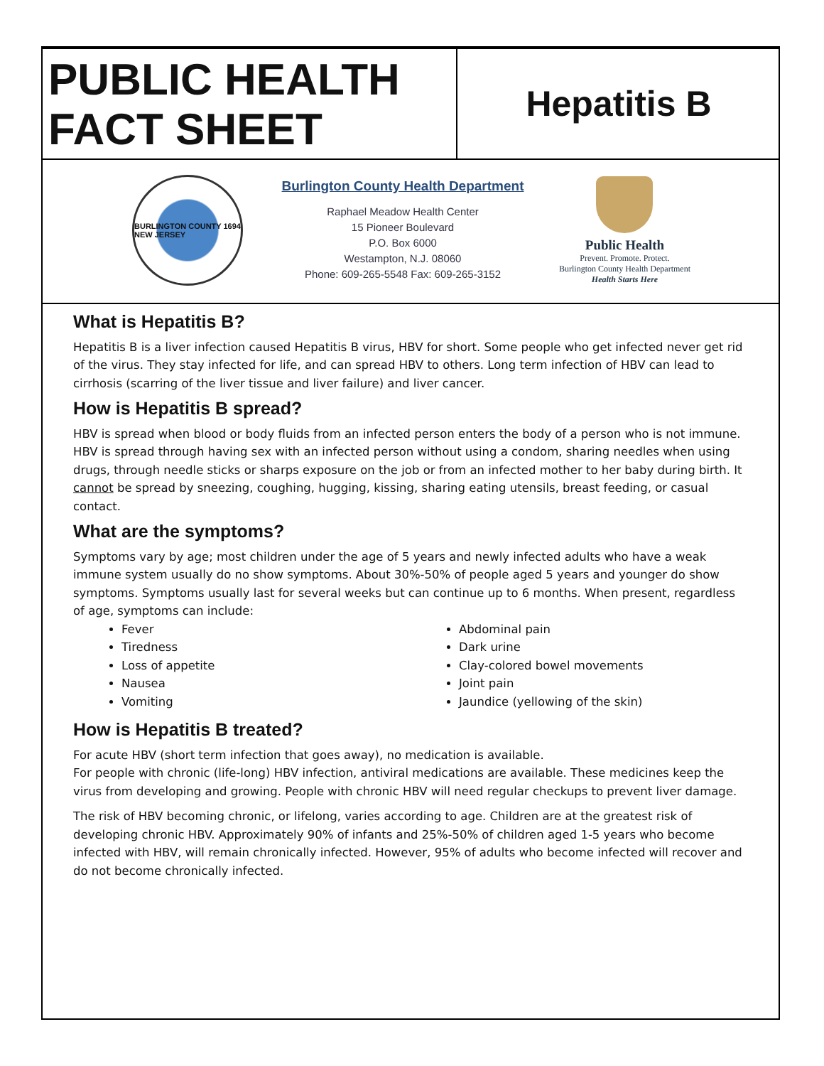PUBLIC HEALTH
FACT SHEET
Hepatitis B
BURLINGTON COUNTY 1694 NEW JERSEY
Burlington County Health Department
Raphael Meadow Health Center
15 Pioneer Boulevard
P.O. Box 6000
Westampton, N.J. 08060
Phone: 609-265-5548 Fax: 609-265-3152
Public Health
Prevent. Promote. Protect.
Burlington County Health Department
Health Starts Here
What is Hepatitis B?
Hepatitis B is a liver infection caused Hepatitis B virus, HBV for short. Some people who get infected never get rid of the virus. They stay infected for life, and can spread HBV to others. Long term infection of HBV can lead to cirrhosis (scarring of the liver tissue and liver failure) and liver cancer.
How is Hepatitis B spread?
HBV is spread when blood or body fluids from an infected person enters the body of a person who is not immune. HBV is spread through having sex with an infected person without using a condom, sharing needles when using drugs, through needle sticks or sharps exposure on the job or from an infected mother to her baby during birth. It cannot be spread by sneezing, coughing, hugging, kissing, sharing eating utensils, breast feeding, or casual contact.
What are the symptoms?
Symptoms vary by age; most children under the age of 5 years and newly infected adults who have a weak immune system usually do no show symptoms. About 30%-50% of people aged 5 years and younger do show symptoms. Symptoms usually last for several weeks but can continue up to 6 months. When present, regardless of age, symptoms can include:
Fever
Tiredness
Loss of appetite
Nausea
Vomiting
Abdominal pain
Dark urine
Clay-colored bowel movements
Joint pain
Jaundice (yellowing of the skin)
How is Hepatitis B treated?
For acute HBV (short term infection that goes away), no medication is available.
For people with chronic (life-long) HBV infection, antiviral medications are available. These medicines keep the virus from developing and growing. People with chronic HBV will need regular checkups to prevent liver damage.
The risk of HBV becoming chronic, or lifelong, varies according to age. Children are at the greatest risk of developing chronic HBV. Approximately 90% of infants and 25%-50% of children aged 1-5 years who become infected with HBV, will remain chronically infected. However, 95% of adults who become infected will recover and do not become chronically infected.